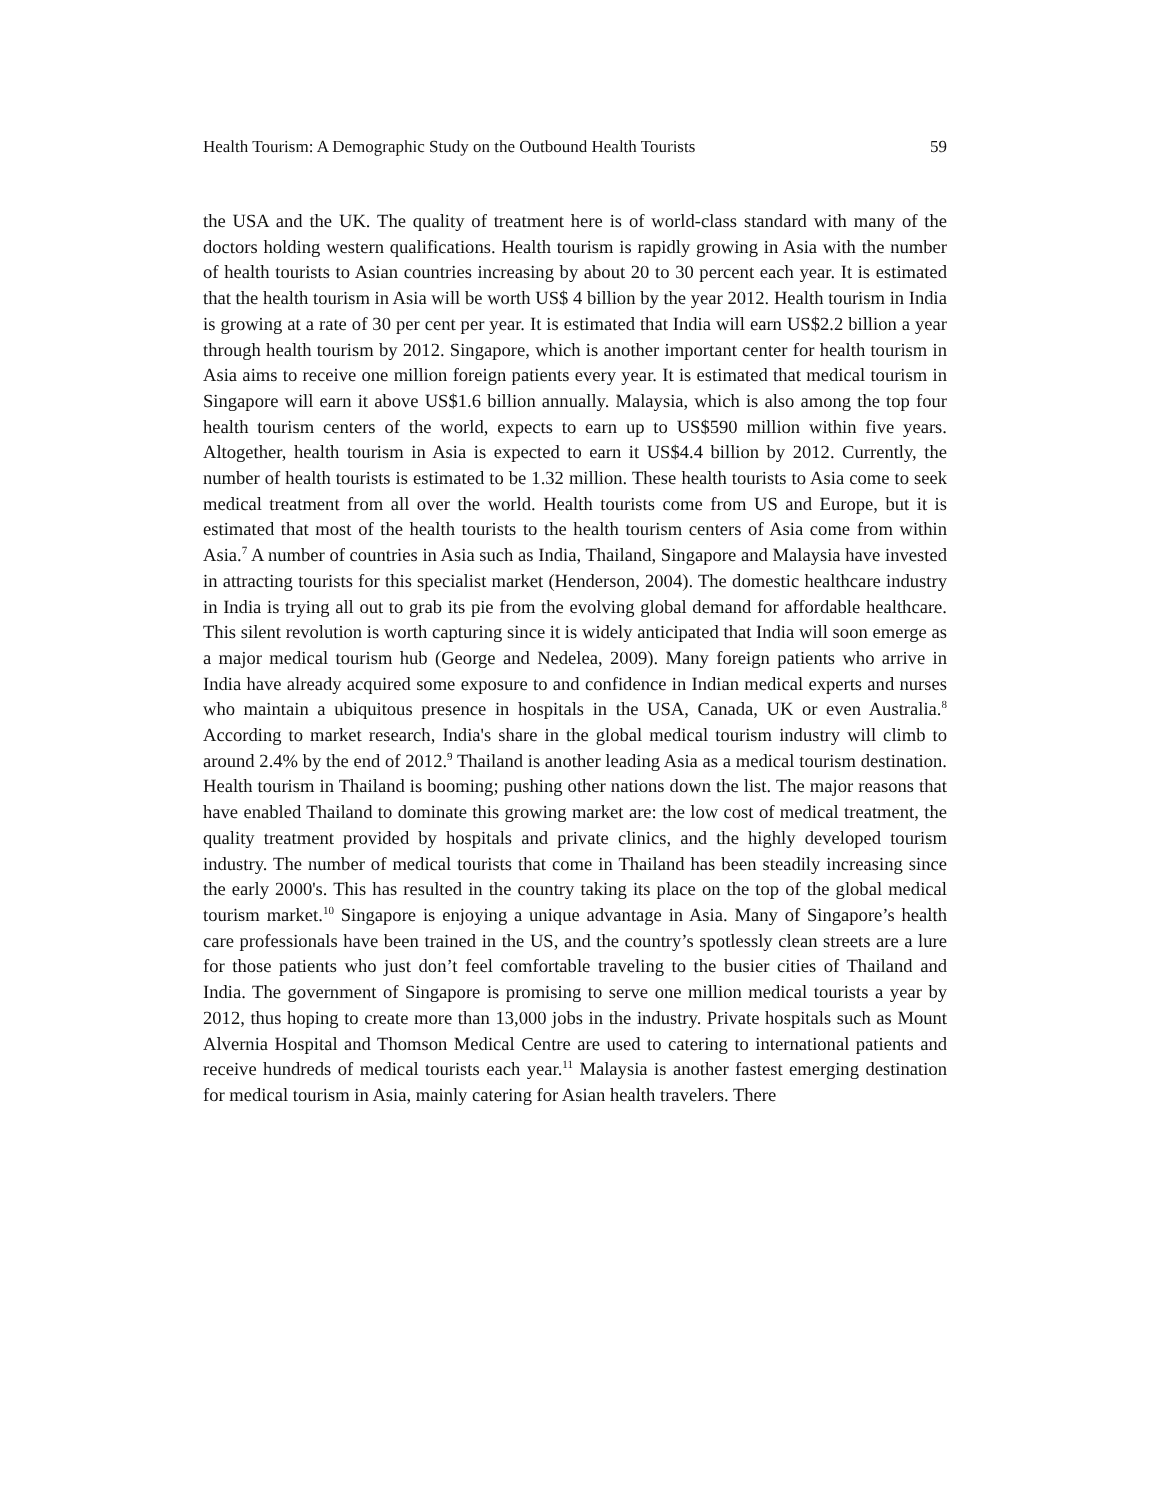Health Tourism: A Demographic Study on the Outbound Health Tourists 59
the USA and the UK. The quality of treatment here is of world-class standard with many of the doctors holding western qualifications. Health tourism is rapidly growing in Asia with the number of health tourists to Asian countries increasing by about 20 to 30 percent each year. It is estimated that the health tourism in Asia will be worth US$ 4 billion by the year 2012. Health tourism in India is growing at a rate of 30 per cent per year. It is estimated that India will earn US$2.2 billion a year through health tourism by 2012. Singapore, which is another important center for health tourism in Asia aims to receive one million foreign patients every year. It is estimated that medical tourism in Singapore will earn it above US$1.6 billion annually. Malaysia, which is also among the top four health tourism centers of the world, expects to earn up to US$590 million within five years. Altogether, health tourism in Asia is expected to earn it US$4.4 billion by 2012. Currently, the number of health tourists is estimated to be 1.32 million. These health tourists to Asia come to seek medical treatment from all over the world. Health tourists come from US and Europe, but it is estimated that most of the health tourists to the health tourism centers of Asia come from within Asia.<sup>7</sup> A number of countries in Asia such as India, Thailand, Singapore and Malaysia have invested in attracting tourists for this specialist market (Henderson, 2004). The domestic healthcare industry in India is trying all out to grab its pie from the evolving global demand for affordable healthcare. This silent revolution is worth capturing since it is widely anticipated that India will soon emerge as a major medical tourism hub (George and Nedelea, 2009). Many foreign patients who arrive in India have already acquired some exposure to and confidence in Indian medical experts and nurses who maintain a ubiquitous presence in hospitals in the USA, Canada, UK or even Australia.<sup>8</sup> According to market research, India's share in the global medical tourism industry will climb to around 2.4% by the end of 2012.<sup>9</sup> Thailand is another leading Asia as a medical tourism destination. Health tourism in Thailand is booming; pushing other nations down the list. The major reasons that have enabled Thailand to dominate this growing market are: the low cost of medical treatment, the quality treatment provided by hospitals and private clinics, and the highly developed tourism industry. The number of medical tourists that come in Thailand has been steadily increasing since the early 2000's. This has resulted in the country taking its place on the top of the global medical tourism market.<sup>10</sup> Singapore is enjoying a unique advantage in Asia. Many of Singapore’s health care professionals have been trained in the US, and the country’s spotlessly clean streets are a lure for those patients who just don’t feel comfortable traveling to the busier cities of Thailand and India. The government of Singapore is promising to serve one million medical tourists a year by 2012, thus hoping to create more than 13,000 jobs in the industry. Private hospitals such as Mount Alvernia Hospital and Thomson Medical Centre are used to catering to international patients and receive hundreds of medical tourists each year.<sup>11</sup> Malaysia is another fastest emerging destination for medical tourism in Asia, mainly catering for Asian health travelers. There